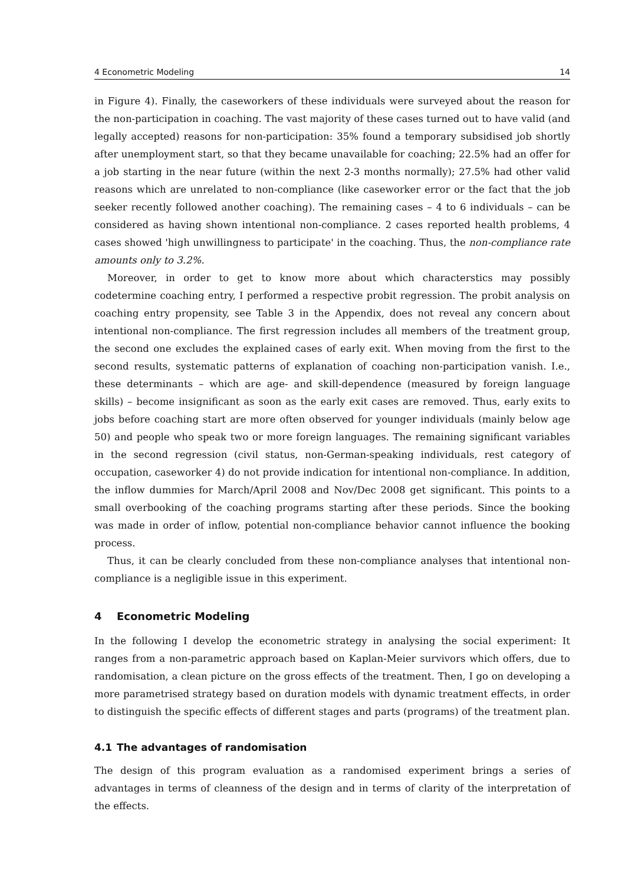4 Econometric Modeling 14
in Figure 4). Finally, the caseworkers of these individuals were surveyed about the reason for the non-participation in coaching. The vast majority of these cases turned out to have valid (and legally accepted) reasons for non-participation: 35% found a temporary subsidised job shortly after unemployment start, so that they became unavailable for coaching; 22.5% had an offer for a job starting in the near future (within the next 2-3 months normally); 27.5% had other valid reasons which are unrelated to non-compliance (like caseworker error or the fact that the job seeker recently followed another coaching). The remaining cases – 4 to 6 individuals – can be considered as having shown intentional non-compliance. 2 cases reported health problems, 4 cases showed 'high unwillingness to participate' in the coaching. Thus, the non-compliance rate amounts only to 3.2%.
Moreover, in order to get to know more about which characterstics may possibly codetermine coaching entry, I performed a respective probit regression. The probit analysis on coaching entry propensity, see Table 3 in the Appendix, does not reveal any concern about intentional non-compliance. The first regression includes all members of the treatment group, the second one excludes the explained cases of early exit. When moving from the first to the second results, systematic patterns of explanation of coaching non-participation vanish. I.e., these determinants – which are age- and skill-dependence (measured by foreign language skills) – become insignificant as soon as the early exit cases are removed. Thus, early exits to jobs before coaching start are more often observed for younger individuals (mainly below age 50) and people who speak two or more foreign languages. The remaining significant variables in the second regression (civil status, non-German-speaking individuals, rest category of occupation, caseworker 4) do not provide indication for intentional non-compliance. In addition, the inflow dummies for March/April 2008 and Nov/Dec 2008 get significant. This points to a small overbooking of the coaching programs starting after these periods. Since the booking was made in order of inflow, potential non-compliance behavior cannot influence the booking process.
Thus, it can be clearly concluded from these non-compliance analyses that intentional non-compliance is a negligible issue in this experiment.
4 Econometric Modeling
In the following I develop the econometric strategy in analysing the social experiment: It ranges from a non-parametric approach based on Kaplan-Meier survivors which offers, due to randomisation, a clean picture on the gross effects of the treatment. Then, I go on developing a more parametrised strategy based on duration models with dynamic treatment effects, in order to distinguish the specific effects of different stages and parts (programs) of the treatment plan.
4.1 The advantages of randomisation
The design of this program evaluation as a randomised experiment brings a series of advantages in terms of cleanness of the design and in terms of clarity of the interpretation of the effects.